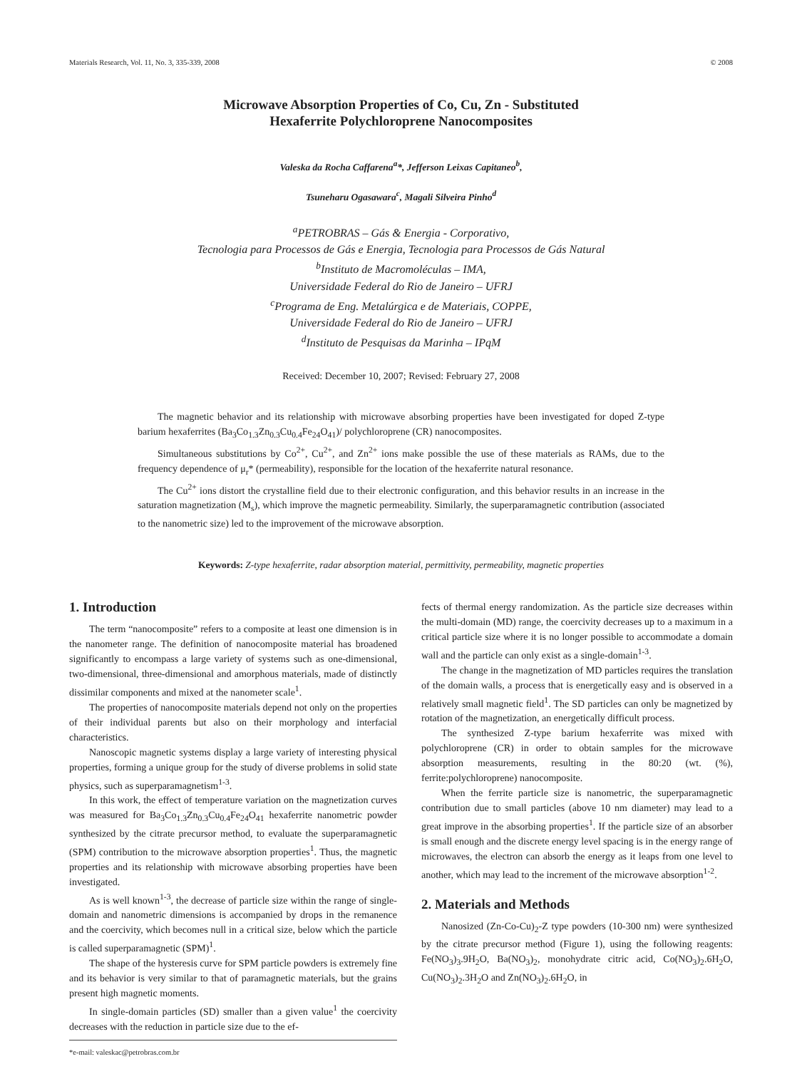Materials Research, Vol. 11, No. 3, 335-339, 2008 © 2008
Microwave Absorption Properties of Co, Cu, Zn - Substituted
Hexaferrite Polychloroprene Nanocomposites
Valeska da Rocha Caffarena<sup>a</sup>*, Jefferson Leixas Capitaneo<sup>b</sup>,
Tsuneharu Ogasawara<sup>c</sup>, Magali Silveira Pinho<sup>d</sup>
<sup>a</sup> PETROBRAS – Gás & Energia - Corporativo,
Tecnologia para Processos de Gás e Energia, Tecnologia para Processos de Gás Natural
<sup>b</sup> Instituto de Macromoléculas – IMA,
Universidade Federal do Rio de Janeiro – UFRJ
<sup>c</sup> Programa de Eng. Metalúrgica e de Materiais, COPPE,
Universidade Federal do Rio de Janeiro – UFRJ
<sup>d</sup> Instituto de Pesquisas da Marinha – IPqM
Received: December 10, 2007; Revised: February 27, 2008
The magnetic behavior and its relationship with microwave absorbing properties have been investigated for doped Z-type barium hexaferrites (Ba<sub>3</sub>Co<sub>1.3</sub>Zn<sub>0.3</sub>Cu<sub>0.4</sub>Fe<sub>24</sub>O<sub>41</sub>)/ polychloroprene (CR) nanocomposites.
Simultaneous substitutions by Co<sup>2+</sup>, Cu<sup>2+</sup>, and Zn<sup>2+</sup> ions make possible the use of these materials as RAMs, due to the frequency dependence of μ<sub>r</sub>* (permeability), responsible for the location of the hexaferrite natural resonance.
The Cu<sup>2+</sup> ions distort the crystalline field due to their electronic configuration, and this behavior results in an increase in the saturation magnetization (M<sub>s</sub>), which improve the magnetic permeability. Similarly, the superparamagnetic contribution (associated to the nanometric size) led to the improvement of the microwave absorption.
Keywords: Z-type hexaferrite, radar absorption material, permittivity, permeability, magnetic properties
1. Introduction
The term “nanocomposite” refers to a composite at least one dimension is in the nanometer range. The definition of nanocomposite material has broadened significantly to encompass a large variety of systems such as one-dimensional, two-dimensional, three-dimensional and amorphous materials, made of distinctly dissimilar components and mixed at the nanometer scale<sup>1</sup>.
The properties of nanocomposite materials depend not only on the properties of their individual parents but also on their morphology and interfacial characteristics.
Nanoscopic magnetic systems display a large variety of interesting physical properties, forming a unique group for the study of diverse problems in solid state physics, such as superparamagnetism<sup>1-3</sup>.
In this work, the effect of temperature variation on the magnetization curves was measured for Ba<sub>3</sub>Co<sub>1.3</sub>Zn<sub>0.3</sub>Cu<sub>0.4</sub>Fe<sub>24</sub>O<sub>41</sub> hexaferrite nanometric powder synthesized by the citrate precursor method, to evaluate the superparamagnetic (SPM) contribution to the microwave absorption properties<sup>1</sup>. Thus, the magnetic properties and its relationship with microwave absorbing properties have been investigated.
As is well known<sup>1-3</sup>, the decrease of particle size within the range of single-domain and nanometric dimensions is accompanied by drops in the remanence and the coercivity, which becomes null in a critical size, below which the particle is called superparamagnetic (SPM)<sup>1</sup>.
The shape of the hysteresis curve for SPM particle powders is extremely fine and its behavior is very similar to that of paramagnetic materials, but the grains present high magnetic moments.
In single-domain particles (SD) smaller than a given value<sup>1</sup> the coercivity decreases with the reduction in particle size due to the ef-
*e-mail: valeskac@petrobras.com.br
fects of thermal energy randomization. As the particle size decreases within the multi-domain (MD) range, the coercivity decreases up to a maximum in a critical particle size where it is no longer possible to accommodate a domain wall and the particle can only exist as a single-domain<sup>1-3</sup>.
The change in the magnetization of MD particles requires the translation of the domain walls, a process that is energetically easy and is observed in a relatively small magnetic field<sup>1</sup>. The SD particles can only be magnetized by rotation of the magnetization, an energetically difficult process.
The synthesized Z-type barium hexaferrite was mixed with polychloroprene (CR) in order to obtain samples for the microwave absorption measurements, resulting in the 80:20 (wt. (%), ferrite:polychloroprene) nanocomposite.
When the ferrite particle size is nanometric, the superparamagnetic contribution due to small particles (above 10 nm diameter) may lead to a great improve in the absorbing properties<sup>1</sup>. If the particle size of an absorber is small enough and the discrete energy level spacing is in the energy range of microwaves, the electron can absorb the energy as it leaps from one level to another, which may lead to the increment of the microwave absorption<sup>1-2</sup>.
2. Materials and Methods
Nanosized (Zn-Co-Cu)<sub>2</sub>-Z type powders (10-300 nm) were synthesized by the citrate precursor method (Figure 1), using the following reagents: Fe(NO<sub>3</sub>)<sub>3</sub>.9H<sub>2</sub>O, Ba(NO<sub>3</sub>)<sub>2</sub>, monohydrate citric acid, Co(NO<sub>3</sub>)<sub>2</sub>.6H<sub>2</sub>O, Cu(NO<sub>3</sub>)<sub>2</sub>.3H<sub>2</sub>O and Zn(NO<sub>3</sub>)<sub>2</sub>.6H<sub>2</sub>O, in